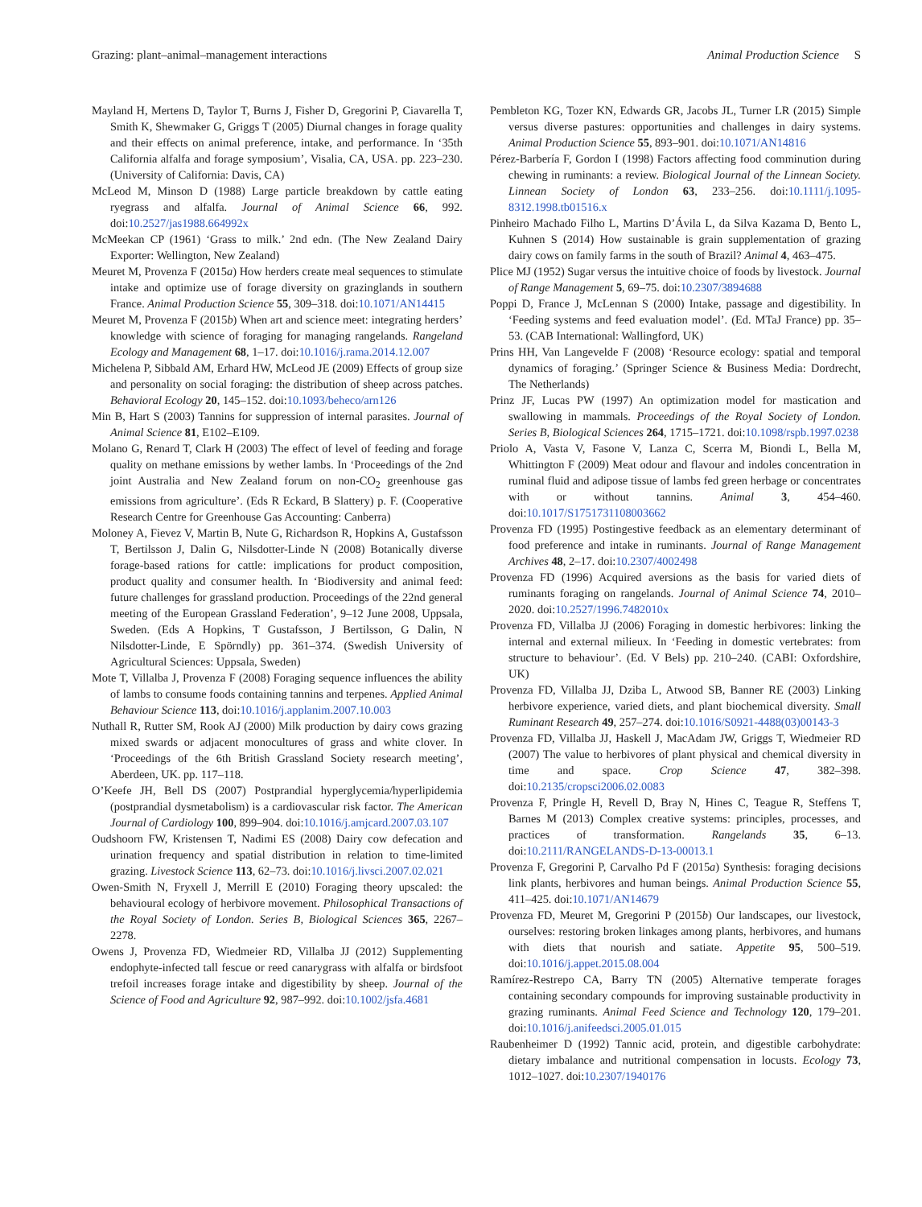Grazing: plant–animal–management interactions Animal Production Science S
Mayland H, Mertens D, Taylor T, Burns J, Fisher D, Gregorini P, Ciavarella T, Smith K, Shewmaker G, Griggs T (2005) Diurnal changes in forage quality and their effects on animal preference, intake, and performance. In ‘35th California alfalfa and forage symposium’, Visalia, CA, USA. pp. 223–230. (University of California: Davis, CA)
McLeod M, Minson D (1988) Large particle breakdown by cattle eating ryegrass and alfalfa. Journal of Animal Science 66, 992. doi:10.2527/jas1988.664992x
McMeekan CP (1961) ‘Grass to milk.’ 2nd edn. (The New Zealand Dairy Exporter: Wellington, New Zealand)
Meuret M, Provenza F (2015a) How herders create meal sequences to stimulate intake and optimize use of forage diversity on grazinglands in southern France. Animal Production Science 55, 309–318. doi:10.1071/AN14415
Meuret M, Provenza F (2015b) When art and science meet: integrating herders’ knowledge with science of foraging for managing rangelands. Rangeland Ecology and Management 68, 1–17. doi:10.1016/j.rama.2014.12.007
Michelena P, Sibbald AM, Erhard HW, McLeod JE (2009) Effects of group size and personality on social foraging: the distribution of sheep across patches. Behavioral Ecology 20, 145–152. doi:10.1093/beheco/arn126
Min B, Hart S (2003) Tannins for suppression of internal parasites. Journal of Animal Science 81, E102–E109.
Molano G, Renard T, Clark H (2003) The effect of level of feeding and forage quality on methane emissions by wether lambs. In ‘Proceedings of the 2nd joint Australia and New Zealand forum on non-CO<sub>2</sub> greenhouse gas emissions from agriculture’. (Eds R Eckard, B Slattery) p. F. (Cooperative Research Centre for Greenhouse Gas Accounting: Canberra)
Moloney A, Fievez V, Martin B, Nute G, Richardson R, Hopkins A, Gustafsson T, Bertilsson J, Dalin G, Nilsdotter-Linde N (2008) Botanically diverse forage-based rations for cattle: implications for product composition, product quality and consumer health. In ‘Biodiversity and animal feed: future challenges for grassland production. Proceedings of the 22nd general meeting of the European Grassland Federation’, 9–12 June 2008, Uppsala, Sweden. (Eds A Hopkins, T Gustafsson, J Bertilsson, G Dalin, N Nilsdotter-Linde, E Spörndly) pp. 361–374. (Swedish University of Agricultural Sciences: Uppsala, Sweden)
Mote T, Villalba J, Provenza F (2008) Foraging sequence influences the ability of lambs to consume foods containing tannins and terpenes. Applied Animal Behaviour Science 113, doi:10.1016/j.applanim.2007.10.003
Nuthall R, Rutter SM, Rook AJ (2000) Milk production by dairy cows grazing mixed swards or adjacent monocultures of grass and white clover. In ‘Proceedings of the 6th British Grassland Society research meeting’, Aberdeen, UK. pp. 117–118.
O’Keefe JH, Bell DS (2007) Postprandial hyperglycemia/hyperlipidemia (postprandial dysmetabolism) is a cardiovascular risk factor. The American Journal of Cardiology 100, 899–904. doi:10.1016/j.amjcard.2007.03.107
Oudshoorn FW, Kristensen T, Nadimi ES (2008) Dairy cow defecation and urination frequency and spatial distribution in relation to time-limited grazing. Livestock Science 113, 62–73. doi:10.1016/j.livsci.2007.02.021
Owen-Smith N, Fryxell J, Merrill E (2010) Foraging theory upscaled: the behavioural ecology of herbivore movement. Philosophical Transactions of the Royal Society of London. Series B, Biological Sciences 365, 2267–2278.
Owens J, Provenza FD, Wiedmeier RD, Villalba JJ (2012) Supplementing endophyte-infected tall fescue or reed canarygrass with alfalfa or birdsfoot trefoil increases forage intake and digestibility by sheep. Journal of the Science of Food and Agriculture 92, 987–992. doi:10.1002/jsfa.4681
Pembleton KG, Tozer KN, Edwards GR, Jacobs JL, Turner LR (2015) Simple versus diverse pastures: opportunities and challenges in dairy systems. Animal Production Science 55, 893–901. doi:10.1071/AN14816
Pérez-Barbería F, Gordon I (1998) Factors affecting food comminution during chewing in ruminants: a review. Biological Journal of the Linnean Society. Linnean Society of London 63, 233–256. doi:10.1111/j.1095-8312.1998.tb01516.x
Pinheiro Machado Filho L, Martins D’Ávila L, da Silva Kazama D, Bento L, Kuhnen S (2014) How sustainable is grain supplementation of grazing dairy cows on family farms in the south of Brazil? Animal 4, 463–475.
Plice MJ (1952) Sugar versus the intuitive choice of foods by livestock. Journal of Range Management 5, 69–75. doi:10.2307/3894688
Poppi D, France J, McLennan S (2000) Intake, passage and digestibility. In ‘Feeding systems and feed evaluation model’. (Ed. MTaJ France) pp. 35–53. (CAB International: Wallingford, UK)
Prins HH, Van Langevelde F (2008) ‘Resource ecology: spatial and temporal dynamics of foraging.’ (Springer Science & Business Media: Dordrecht, The Netherlands)
Prinz JF, Lucas PW (1997) An optimization model for mastication and swallowing in mammals. Proceedings of the Royal Society of London. Series B, Biological Sciences 264, 1715–1721. doi:10.1098/rspb.1997.0238
Priolo A, Vasta V, Fasone V, Lanza C, Scerra M, Biondi L, Bella M, Whittington F (2009) Meat odour and flavour and indoles concentration in ruminal fluid and adipose tissue of lambs fed green herbage or concentrates with or without tannins. Animal 3, 454–460. doi:10.1017/S1751731108003662
Provenza FD (1995) Postingestive feedback as an elementary determinant of food preference and intake in ruminants. Journal of Range Management Archives 48, 2–17. doi:10.2307/4002498
Provenza FD (1996) Acquired aversions as the basis for varied diets of ruminants foraging on rangelands. Journal of Animal Science 74, 2010–2020. doi:10.2527/1996.7482010x
Provenza FD, Villalba JJ (2006) Foraging in domestic herbivores: linking the internal and external milieux. In ‘Feeding in domestic vertebrates: from structure to behaviour’. (Ed. V Bels) pp. 210–240. (CABI: Oxfordshire, UK)
Provenza FD, Villalba JJ, Dziba L, Atwood SB, Banner RE (2003) Linking herbivore experience, varied diets, and plant biochemical diversity. Small Ruminant Research 49, 257–274. doi:10.1016/S0921-4488(03)00143-3
Provenza FD, Villalba JJ, Haskell J, MacAdam JW, Griggs T, Wiedmeier RD (2007) The value to herbivores of plant physical and chemical diversity in time and space. Crop Science 47, 382–398. doi:10.2135/cropsci2006.02.0083
Provenza F, Pringle H, Revell D, Bray N, Hines C, Teague R, Steffens T, Barnes M (2013) Complex creative systems: principles, processes, and practices of transformation. Rangelands 35, 6–13. doi:10.2111/RANGELANDS-D-13-00013.1
Provenza F, Gregorini P, Carvalho Pd F (2015a) Synthesis: foraging decisions link plants, herbivores and human beings. Animal Production Science 55, 411–425. doi:10.1071/AN14679
Provenza FD, Meuret M, Gregorini P (2015b) Our landscapes, our livestock, ourselves: restoring broken linkages among plants, herbivores, and humans with diets that nourish and satiate. Appetite 95, 500–519. doi:10.1016/j.appet.2015.08.004
Ramírez-Restrepo CA, Barry TN (2005) Alternative temperate forages containing secondary compounds for improving sustainable productivity in grazing ruminants. Animal Feed Science and Technology 120, 179–201. doi:10.1016/j.anifeedsci.2005.01.015
Raubenheimer D (1992) Tannic acid, protein, and digestible carbohydrate: dietary imbalance and nutritional compensation in locusts. Ecology 73, 1012–1027. doi:10.2307/1940176